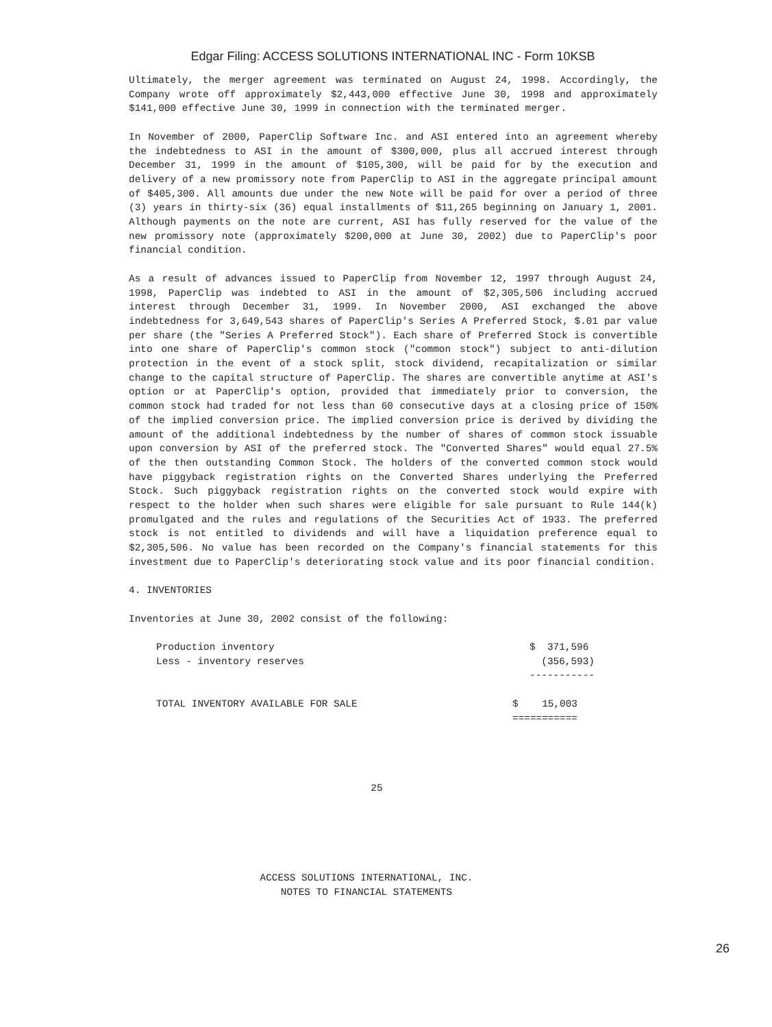Edgar Filing: ACCESS SOLUTIONS INTERNATIONAL INC - Form 10KSB
Ultimately, the merger agreement was terminated on August 24, 1998. Accordingly, the Company wrote off approximately $2,443,000 effective June 30, 1998 and approximately $141,000 effective June 30, 1999 in connection with the terminated merger.
In November of 2000, PaperClip Software Inc. and ASI entered into an agreement whereby the indebtedness to ASI in the amount of $300,000, plus all accrued interest through December 31, 1999 in the amount of $105,300, will be paid for by the execution and delivery of a new promissory note from PaperClip to ASI in the aggregate principal amount of $405,300. All amounts due under the new Note will be paid for over a period of three (3) years in thirty-six (36) equal installments of $11,265 beginning on January 1, 2001. Although payments on the note are current, ASI has fully reserved for the value of the new promissory note (approximately $200,000 at June 30, 2002) due to PaperClip's poor financial condition.
As a result of advances issued to PaperClip from November 12, 1997 through August 24, 1998, PaperClip was indebted to ASI in the amount of $2,305,506 including accrued interest through December 31, 1999. In November 2000, ASI exchanged the above indebtedness for 3,649,543 shares of PaperClip's Series A Preferred Stock, $.01 par value per share (the "Series A Preferred Stock"). Each share of Preferred Stock is convertible into one share of PaperClip's common stock ("common stock") subject to anti-dilution protection in the event of a stock split, stock dividend, recapitalization or similar change to the capital structure of PaperClip. The shares are convertible anytime at ASI's option or at PaperClip's option, provided that immediately prior to conversion, the common stock had traded for not less than 60 consecutive days at a closing price of 150% of the implied conversion price. The implied conversion price is derived by dividing the amount of the additional indebtedness by the number of shares of common stock issuable upon conversion by ASI of the preferred stock. The "Converted Shares" would equal 27.5% of the then outstanding Common Stock. The holders of the converted common stock would have piggyback registration rights on the Converted Shares underlying the Preferred Stock. Such piggyback registration rights on the converted stock would expire with respect to the holder when such shares were eligible for sale pursuant to Rule 144(k) promulgated and the rules and regulations of the Securities Act of 1933. The preferred stock is not entitled to dividends and will have a liquidation preference equal to $2,305,506. No value has been recorded on the Company's financial statements for this investment due to PaperClip's deteriorating stock value and its poor financial condition.
4. INVENTORIES
Inventories at June 30, 2002 consist of the following:
| Production inventory | $ 371,596 |
| Less - inventory reserves | (356,593) |
| | ----------- |
| TOTAL INVENTORY AVAILABLE FOR SALE | $ 15,003 |
| | =========== |
25
ACCESS SOLUTIONS INTERNATIONAL, INC.
NOTES TO FINANCIAL STATEMENTS
26